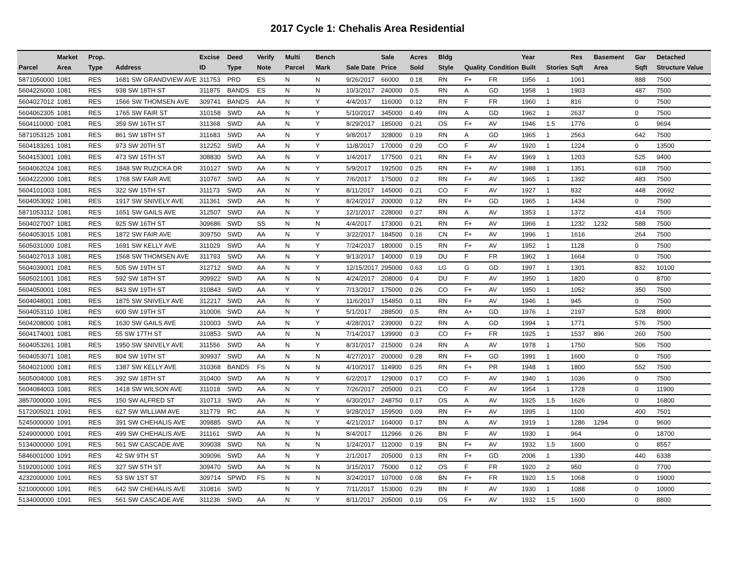2017 Cycle 1: Chehalis Area Residential
| Parcel | Market Area | Prop. Type | Address | Excise ID | Deed Type | Verify Note | Multi Parcel | Bench Mark | Sale Date | Sale Price | Acres Sold | Bldg Style | Quality | Condition | Year Built | Stories | Res Sqft | Basement Area | Gar Sqft | Detached Structure Value |
| --- | --- | --- | --- | --- | --- | --- | --- | --- | --- | --- | --- | --- | --- | --- | --- | --- | --- | --- | --- | --- |
| 5871050000 | 1081 | RES | 1681 SW GRANDVIEW AVE | 311753 | PRD | ES | N | N | 9/26/2017 | 66000 | 0.18 | RN | F+ | FR | 1956 | 1 | 1061 | | 888 | 7500 |
| 5604226000 | 1081 | RES | 938 SW 18TH ST | 311875 | BANDS | ES | N | N | 10/3/2017 | 240000 | 0.5 | RN | A | GD | 1958 | 1 | 1903 | | 487 | 7500 |
| 5604027012 | 1081 | RES | 1566 SW THOMSEN AVE | 309741 | BANDS | AA | N | Y | 4/4/2017 | 116000 | 0.12 | RN | F | FR | 1960 | 1 | 816 | | 0 | 7500 |
| 5604062305 | 1081 | RES | 1765 SW FAIR ST | 310158 | SWD | AA | N | Y | 5/10/2017 | 345000 | 0.49 | RN | A | GD | 1962 | 1 | 2637 | | 0 | 7500 |
| 5604110000 | 1081 | RES | 359 SW 16TH ST | 311368 | SWD | AA | N | Y | 8/29/2017 | 185000 | 0.21 | OS | F+ | AV | 1946 | 1.5 | 1776 | | 0 | 9694 |
| 5871053125 | 1081 | RES | 861 SW 18TH ST | 311683 | SWD | AA | N | Y | 9/8/2017 | 328000 | 0.19 | RN | A | GD | 1965 | 1 | 2563 | | 642 | 7500 |
| 5604183261 | 1081 | RES | 973 SW 20TH ST | 312252 | SWD | AA | N | Y | 11/8/2017 | 170000 | 0.29 | CO | F | AV | 1920 | 1 | 1224 | | 0 | 13500 |
| 5604153001 | 1081 | RES | 473 SW 15TH ST | 308830 | SWD | AA | N | Y | 1/4/2017 | 177500 | 0.21 | RN | F+ | AV | 1969 | 1 | 1203 | | 525 | 9400 |
| 5604062024 | 1081 | RES | 1848 SW RUZICKA DR | 310127 | SWD | AA | N | Y | 5/9/2017 | 192500 | 0.25 | RN | F+ | AV | 1988 | 1 | 1351 | | 618 | 7500 |
| 5604222000 | 1081 | RES | 1768 SW FAIR AVE | 310767 | SWD | AA | N | Y | 7/6/2017 | 175000 | 0.2 | RN | F+ | AV | 1965 | 1 | 1392 | | 483 | 7500 |
| 5604101003 | 1081 | RES | 322 SW 15TH ST | 311173 | SWD | AA | N | Y | 8/11/2017 | 145000 | 0.21 | CO | F | AV | 1927 | 1 | 832 | | 448 | 20692 |
| 5604053092 | 1081 | RES | 1917 SW SNIVELY AVE | 311361 | SWD | AA | N | Y | 8/24/2017 | 200000 | 0.12 | RN | F+ | GD | 1965 | 1 | 1434 | | 0 | 7500 |
| 5871053112 | 1081 | RES | 1651 SW GAILS AVE | 312507 | SWD | AA | N | Y | 12/1/2017 | 228000 | 0.27 | RN | A | AV | 1953 | 1 | 1372 | | 414 | 7500 |
| 5604027007 | 1081 | RES | 925 SW 16TH ST | 309686 | SWD | SS | N | N | 4/4/2017 | 173000 | 0.21 | RN | F+ | AV | 1966 | 1 | 1232 | 1232 | 588 | 7500 |
| 5604053015 | 1081 | RES | 1872 SW FAIR AVE | 309750 | SWD | AA | N | Y | 3/22/2017 | 184500 | 0.16 | CN | F+ | AV | 1996 | 1 | 1616 | | 264 | 7500 |
| 5605031000 | 1081 | RES | 1691 SW KELLY AVE | 311029 | SWD | AA | N | Y | 7/24/2017 | 180000 | 0.15 | RN | F+ | AV | 1952 | 1 | 1128 | | 0 | 7500 |
| 5604027013 | 1081 | RES | 1568 SW THOMSEN AVE | 311793 | SWD | AA | N | Y | 9/13/2017 | 140000 | 0.19 | DU | F | FR | 1962 | 1 | 1664 | | 0 | 7500 |
| 5604039001 | 1081 | RES | 505 SW 19TH ST | 312712 | SWD | AA | N | Y | 12/15/2017 | 295000 | 0.63 | LG | G | GD | 1997 | 1 | 1301 | | 832 | 10100 |
| 5605021001 | 1081 | RES | 592 SW 18TH ST | 309922 | SWD | AA | N | N | 4/24/2017 | 208000 | 0.4 | DU | F | AV | 1950 | 1 | 1820 | | 0 | 8700 |
| 5604050001 | 1081 | RES | 843 SW 19TH ST | 310843 | SWD | AA | Y | Y | 7/13/2017 | 175000 | 0.26 | CO | F+ | AV | 1950 | 1 | 1052 | | 350 | 7500 |
| 5604048001 | 1081 | RES | 1875 SW SNIVELY AVE | 312217 | SWD | AA | N | Y | 11/6/2017 | 154850 | 0.11 | RN | F+ | AV | 1946 | 1 | 945 | | 0 | 7500 |
| 5604053110 | 1081 | RES | 600 SW 19TH ST | 310006 | SWD | AA | N | Y | 5/1/2017 | 288500 | 0.5 | RN | A+ | GD | 1976 | 1 | 2197 | | 528 | 8900 |
| 5604208000 | 1081 | RES | 1630 SW GAILS AVE | 310003 | SWD | AA | N | Y | 4/28/2017 | 239000 | 0.22 | RN | A | GD | 1994 | 1 | 1771 | | 576 | 7500 |
| 5604174001 | 1081 | RES | 55 SW 17TH ST | 310853 | SWD | AA | N | N | 7/14/2017 | 139900 | 0.3 | CO | F+ | FR | 1925 | 1 | 1537 | 896 | 260 | 7500 |
| 5604053261 | 1081 | RES | 1950 SW SNIVELY AVE | 311556 | SWD | AA | N | Y | 8/31/2017 | 215000 | 0.24 | RN | A | AV | 1978 | 1 | 1750 | | 506 | 7500 |
| 5604053071 | 1081 | RES | 804 SW 19TH ST | 309937 | SWD | AA | N | N | 4/27/2017 | 200000 | 0.28 | RN | F+ | GD | 1991 | 1 | 1600 | | 0 | 7500 |
| 5604021000 | 1081 | RES | 1387 SW KELLY AVE | 310368 | BANDS | FS | N | N | 4/10/2017 | 114900 | 0.25 | RN | F+ | PR | 1948 | 1 | 1800 | | 552 | 7500 |
| 5605004000 | 1081 | RES | 392 SW 18TH ST | 310400 | SWD | AA | N | Y | 6/2/2017 | 129000 | 0.17 | CO | F- | AV | 1940 | 1 | 1036 | | 0 | 7500 |
| 5604084003 | 1081 | RES | 1418 SW WILSON AVE | 311018 | SWD | AA | N | Y | 7/26/2017 | 205000 | 0.21 | CO | F | AV | 1954 | 1 | 1728 | | 0 | 11900 |
| 3857000000 | 1091 | RES | 150 SW ALFRED ST | 310713 | SWD | AA | N | Y | 6/30/2017 | 248750 | 0.17 | OS | A | AV | 1925 | 1.5 | 1626 | | 0 | 16800 |
| 5172005021 | 1091 | RES | 627 SW WILLIAM AVE | 311779 | RC | AA | N | Y | 9/28/2017 | 159500 | 0.09 | RN | F+ | AV | 1995 | 1 | 1100 | | 400 | 7501 |
| 5245000000 | 1091 | RES | 391 SW CHEHALIS AVE | 309885 | SWD | AA | N | Y | 4/21/2017 | 164000 | 0.17 | BN | A | AV | 1919 | 1 | 1286 | 1294 | 0 | 9600 |
| 5249000000 | 1091 | RES | 499 SW CHEHALIS AVE | 311161 | SWD | AA | N | N | 8/4/2017 | 112966 | 0.26 | BN | F | AV | 1930 | 1 | 964 | | 0 | 18700 |
| 5134000000 | 1091 | RES | 561 SW CASCADE AVE | 309038 | SWD | NA | N | N | 1/24/2017 | 112000 | 0.19 | BN | F+ | AV | 1932 | 1.5 | 1600 | | 0 | 8557 |
| 5846001000 | 1091 | RES | 42 SW 9TH ST | 309096 | SWD | AA | N | Y | 2/1/2017 | 205000 | 0.13 | RN | F+ | GD | 2006 | 1 | 1330 | | 440 | 6338 |
| 5192001000 | 1091 | RES | 327 SW 5TH ST | 309470 | SWD | AA | N | N | 3/15/2017 | 75000 | 0.12 | OS | F | FR | 1920 | 2 | 950 | | 0 | 7700 |
| 4232000000 | 1091 | RES | 53 SW 1ST ST | 309714 | SPWD | FS | N | N | 3/24/2017 | 107000 | 0.08 | BN | F+ | FR | 1920 | 1.5 | 1068 | | 0 | 19000 |
| 5210000000 | 1091 | RES | 642 SW CHEHALIS AVE | 310816 | SWD | | N | Y | 7/11/2017 | 153000 | 0.29 | BN | F | AV | 1930 | 1 | 1088 | | 0 | 10000 |
| 5134000000 | 1091 | RES | 561 SW CASCADE AVE | 311236 | SWD | AA | N | Y | 8/11/2017 | 205000 | 0.19 | OS | F+ | AV | 1932 | 1.5 | 1600 | | 0 | 8800 |